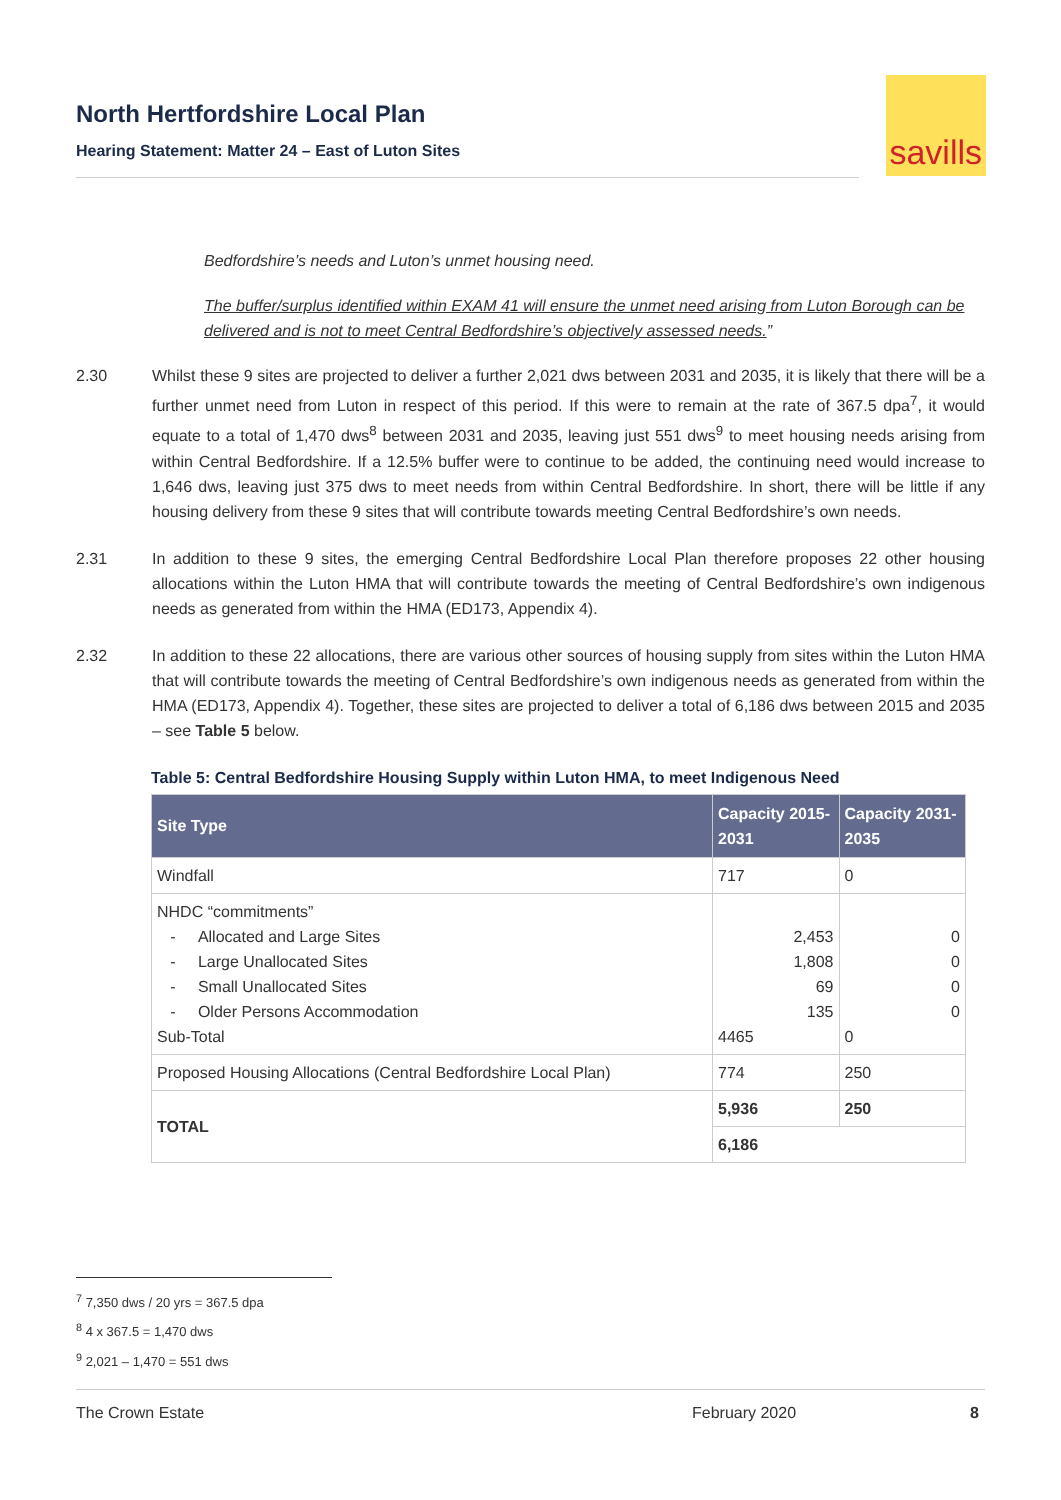North Hertfordshire Local Plan
Hearing Statement: Matter 24 – East of Luton Sites
savills
Bedfordshire’s needs and Luton’s unmet housing need.
The buffer/surplus identified within EXAM 41 will ensure the unmet need arising from Luton Borough can be delivered and is not to meet Central Bedfordshire’s objectively assessed needs.”
2.30 Whilst these 9 sites are projected to deliver a further 2,021 dws between 2031 and 2035, it is likely that there will be a further unmet need from Luton in respect of this period. If this were to remain at the rate of 367.5 dpa<sup>7</sup>, it would equate to a total of 1,470 dws<sup>8</sup> between 2031 and 2035, leaving just 551 dws<sup>9</sup> to meet housing needs arising from within Central Bedfordshire. If a 12.5% buffer were to continue to be added, the continuing need would increase to 1,646 dws, leaving just 375 dws to meet needs from within Central Bedfordshire. In short, there will be little if any housing delivery from these 9 sites that will contribute towards meeting Central Bedfordshire’s own needs.
2.31 In addition to these 9 sites, the emerging Central Bedfordshire Local Plan therefore proposes 22 other housing allocations within the Luton HMA that will contribute towards the meeting of Central Bedfordshire’s own indigenous needs as generated from within the HMA (ED173, Appendix 4).
2.32 In addition to these 22 allocations, there are various other sources of housing supply from sites within the Luton HMA that will contribute towards the meeting of Central Bedfordshire’s own indigenous needs as generated from within the HMA (ED173, Appendix 4). Together, these sites are projected to deliver a total of 6,186 dws between 2015 and 2035 – see Table 5 below.
Table 5: Central Bedfordshire Housing Supply within Luton HMA, to meet Indigenous Need
| Site Type | Capacity 2015-2031 | Capacity 2031-2035 |
| --- | --- | --- |
| Windfall | 717 | 0 |
| NHDC “commitments” - Allocated and Large Sites - Large Unallocated Sites - Small Unallocated Sites - Older Persons Accommodation Sub-Total | 2,453 1,808 69 135 4465 | 0 0 0 0 0 |
| Proposed Housing Allocations (Central Bedfordshire Local Plan) | 774 | 250 |
| TOTAL | 5,936 | 250 |
| | 6,186 | |
<sup>7</sup> 7,350 dws / 20 yrs = 367.5 dpa
<sup>8</sup> 4 x 367.5 = 1,470 dws
<sup>9</sup> 2,021 – 1,470 = 551 dws
The Crown Estate February 2020 8